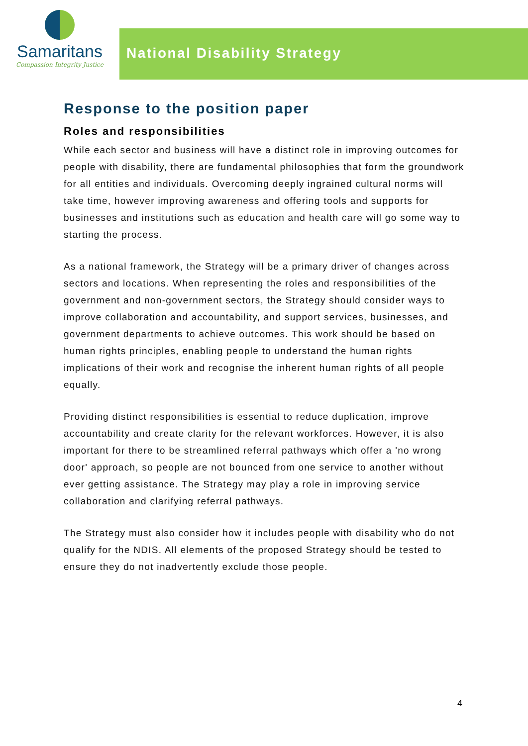Samaritans
Compassion Integrity Justice
National Disability Strategy
Response to the position paper
Roles and responsibilities
While each sector and business will have a distinct role in improving outcomes for people with disability, there are fundamental philosophies that form the groundwork for all entities and individuals. Overcoming deeply ingrained cultural norms will take time, however improving awareness and offering tools and supports for businesses and institutions such as education and health care will go some way to starting the process.
As a national framework, the Strategy will be a primary driver of changes across sectors and locations. When representing the roles and responsibilities of the government and non-government sectors, the Strategy should consider ways to improve collaboration and accountability, and support services, businesses, and government departments to achieve outcomes. This work should be based on human rights principles, enabling people to understand the human rights implications of their work and recognise the inherent human rights of all people equally.
Providing distinct responsibilities is essential to reduce duplication, improve accountability and create clarity for the relevant workforces. However, it is also important for there to be streamlined referral pathways which offer a 'no wrong door' approach, so people are not bounced from one service to another without ever getting assistance. The Strategy may play a role in improving service collaboration and clarifying referral pathways.
The Strategy must also consider how it includes people with disability who do not qualify for the NDIS. All elements of the proposed Strategy should be tested to ensure they do not inadvertently exclude those people.
4